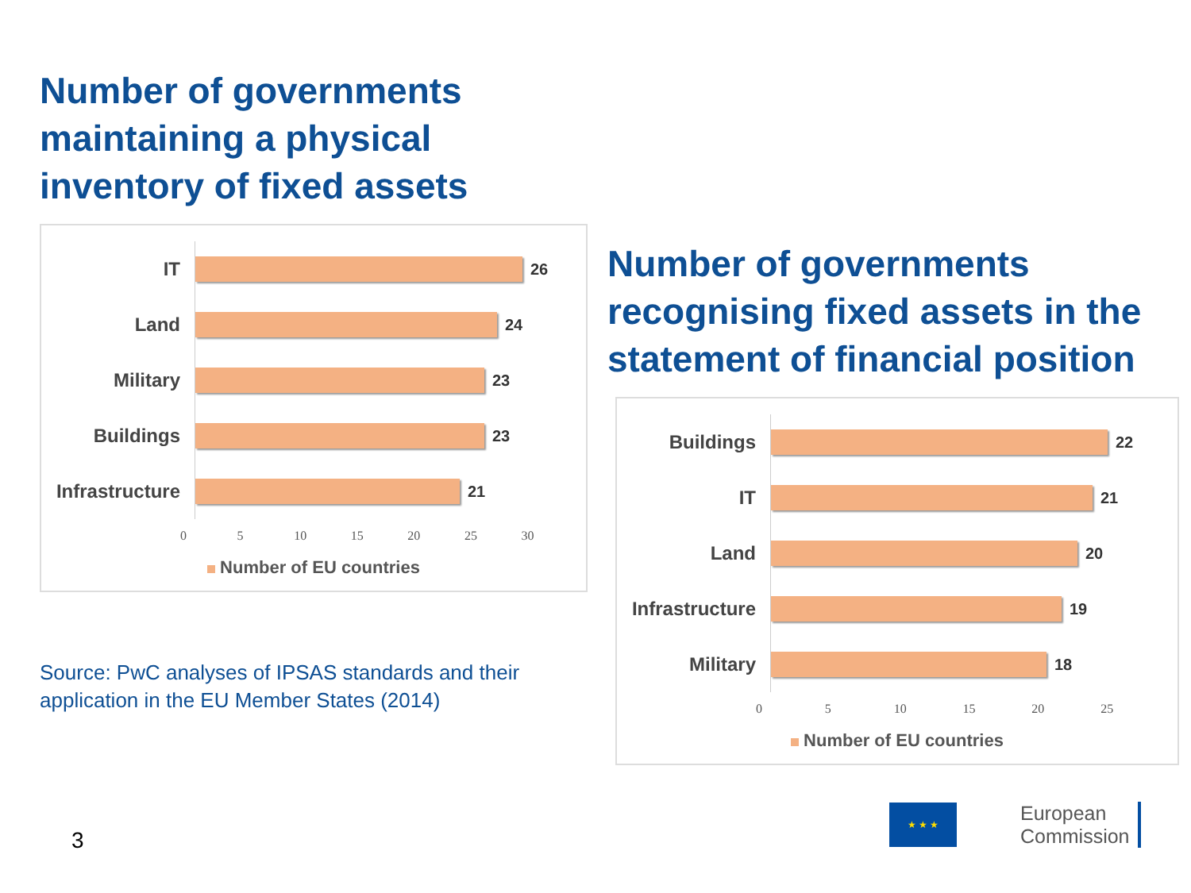Number of governments maintaining a physical inventory of fixed assets
IT
26
Land
24
Military
23
Buildings
23
Infrastructure
21
0 5 10 15 20 25 30
Number of EU countries
Number of governments recognising fixed assets in the statement of financial position
Buildings
22
IT
21
Land
20
Infrastructure
19
Military
18
0 5 10 15 20 25
Number of EU countries
Source: PwC analyses of IPSAS standards and their application in the EU Member States (2014)
3
★ ★ ★
European
Commission